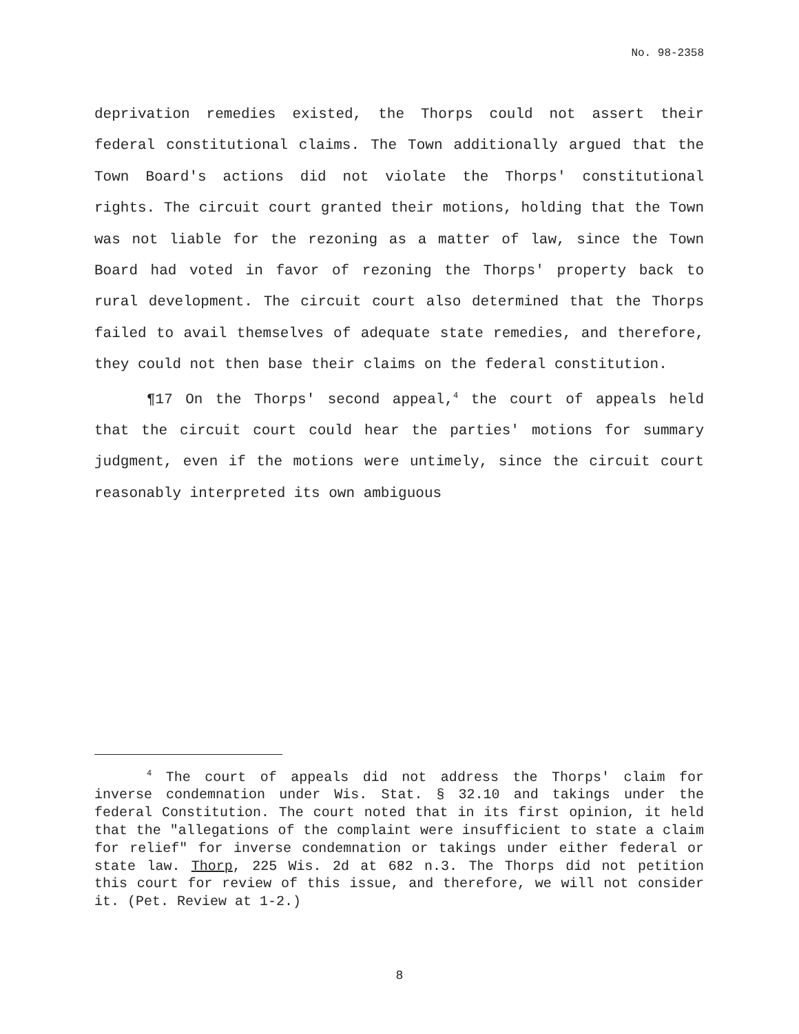No. 98-2358
deprivation remedies existed, the Thorps could not assert their federal constitutional claims. The Town additionally argued that the Town Board's actions did not violate the Thorps' constitutional rights. The circuit court granted their motions, holding that the Town was not liable for the rezoning as a matter of law, since the Town Board had voted in favor of rezoning the Thorps' property back to rural development. The circuit court also determined that the Thorps failed to avail themselves of adequate state remedies, and therefore, they could not then base their claims on the federal constitution.
¶17 On the Thorps' second appeal,<sup>4</sup> the court of appeals held that the circuit court could hear the parties' motions for summary judgment, even if the motions were untimely, since the circuit court reasonably interpreted its own ambiguous
<sup>4</sup> The court of appeals did not address the Thorps' claim for inverse condemnation under Wis. Stat. § 32.10 and takings under the federal Constitution. The court noted that in its first opinion, it held that the "allegations of the complaint were insufficient to state a claim for relief" for inverse condemnation or takings under either federal or state law. Thorp, 225 Wis. 2d at 682 n.3. The Thorps did not petition this court for review of this issue, and therefore, we will not consider it. (Pet. Review at 1-2.)
8